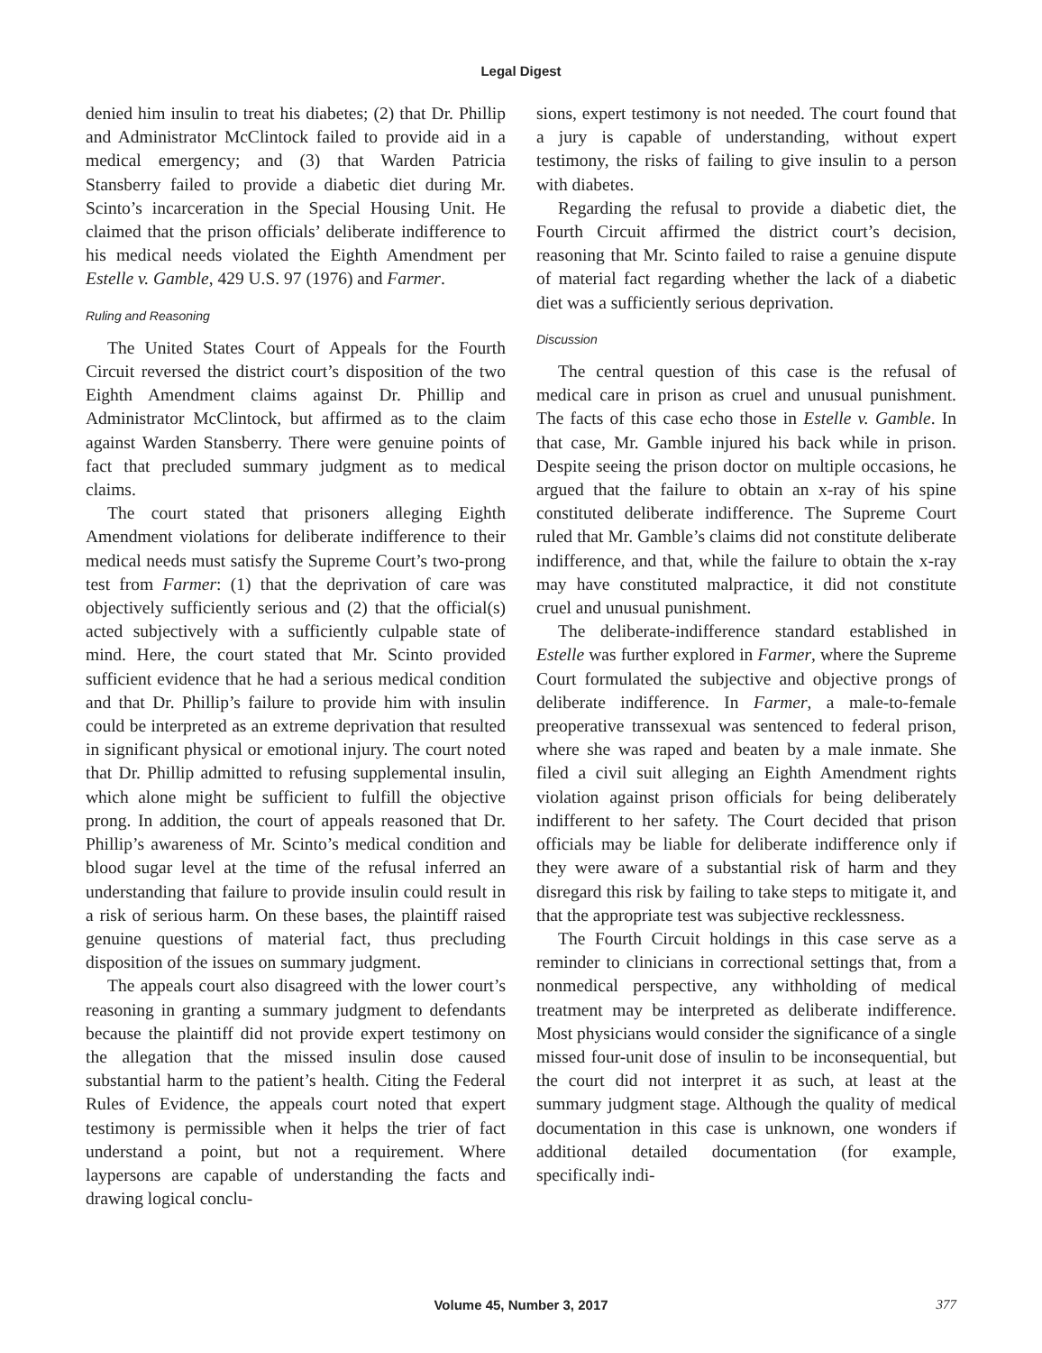Legal Digest
denied him insulin to treat his diabetes; (2) that Dr. Phillip and Administrator McClintock failed to provide aid in a medical emergency; and (3) that Warden Patricia Stansberry failed to provide a diabetic diet during Mr. Scinto’s incarceration in the Special Housing Unit. He claimed that the prison officials’ deliberate indifference to his medical needs violated the Eighth Amendment per Estelle v. Gamble, 429 U.S. 97 (1976) and Farmer.
Ruling and Reasoning
The United States Court of Appeals for the Fourth Circuit reversed the district court’s disposition of the two Eighth Amendment claims against Dr. Phillip and Administrator McClintock, but affirmed as to the claim against Warden Stansberry. There were genuine points of fact that precluded summary judgment as to medical claims.
The court stated that prisoners alleging Eighth Amendment violations for deliberate indifference to their medical needs must satisfy the Supreme Court’s two-prong test from Farmer: (1) that the deprivation of care was objectively sufficiently serious and (2) that the official(s) acted subjectively with a sufficiently culpable state of mind. Here, the court stated that Mr. Scinto provided sufficient evidence that he had a serious medical condition and that Dr. Phillip’s failure to provide him with insulin could be interpreted as an extreme deprivation that resulted in significant physical or emotional injury. The court noted that Dr. Phillip admitted to refusing supplemental insulin, which alone might be sufficient to fulfill the objective prong. In addition, the court of appeals reasoned that Dr. Phillip’s awareness of Mr. Scinto’s medical condition and blood sugar level at the time of the refusal inferred an understanding that failure to provide insulin could result in a risk of serious harm. On these bases, the plaintiff raised genuine questions of material fact, thus precluding disposition of the issues on summary judgment.
The appeals court also disagreed with the lower court’s reasoning in granting a summary judgment to defendants because the plaintiff did not provide expert testimony on the allegation that the missed insulin dose caused substantial harm to the patient’s health. Citing the Federal Rules of Evidence, the appeals court noted that expert testimony is permissible when it helps the trier of fact understand a point, but not a requirement. Where laypersons are capable of understanding the facts and drawing logical conclu-
sions, expert testimony is not needed. The court found that a jury is capable of understanding, without expert testimony, the risks of failing to give insulin to a person with diabetes.
Regarding the refusal to provide a diabetic diet, the Fourth Circuit affirmed the district court’s decision, reasoning that Mr. Scinto failed to raise a genuine dispute of material fact regarding whether the lack of a diabetic diet was a sufficiently serious deprivation.
Discussion
The central question of this case is the refusal of medical care in prison as cruel and unusual punishment. The facts of this case echo those in Estelle v. Gamble. In that case, Mr. Gamble injured his back while in prison. Despite seeing the prison doctor on multiple occasions, he argued that the failure to obtain an x-ray of his spine constituted deliberate indifference. The Supreme Court ruled that Mr. Gamble’s claims did not constitute deliberate indifference, and that, while the failure to obtain the x-ray may have constituted malpractice, it did not constitute cruel and unusual punishment.
The deliberate-indifference standard established in Estelle was further explored in Farmer, where the Supreme Court formulated the subjective and objective prongs of deliberate indifference. In Farmer, a male-to-female preoperative transsexual was sentenced to federal prison, where she was raped and beaten by a male inmate. She filed a civil suit alleging an Eighth Amendment rights violation against prison officials for being deliberately indifferent to her safety. The Court decided that prison officials may be liable for deliberate indifference only if they were aware of a substantial risk of harm and they disregard this risk by failing to take steps to mitigate it, and that the appropriate test was subjective recklessness.
The Fourth Circuit holdings in this case serve as a reminder to clinicians in correctional settings that, from a nonmedical perspective, any withholding of medical treatment may be interpreted as deliberate indifference. Most physicians would consider the significance of a single missed four-unit dose of insulin to be inconsequential, but the court did not interpret it as such, at least at the summary judgment stage. Although the quality of medical documentation in this case is unknown, one wonders if additional detailed documentation (for example, specifically indi-
Volume 45, Number 3, 2017 377